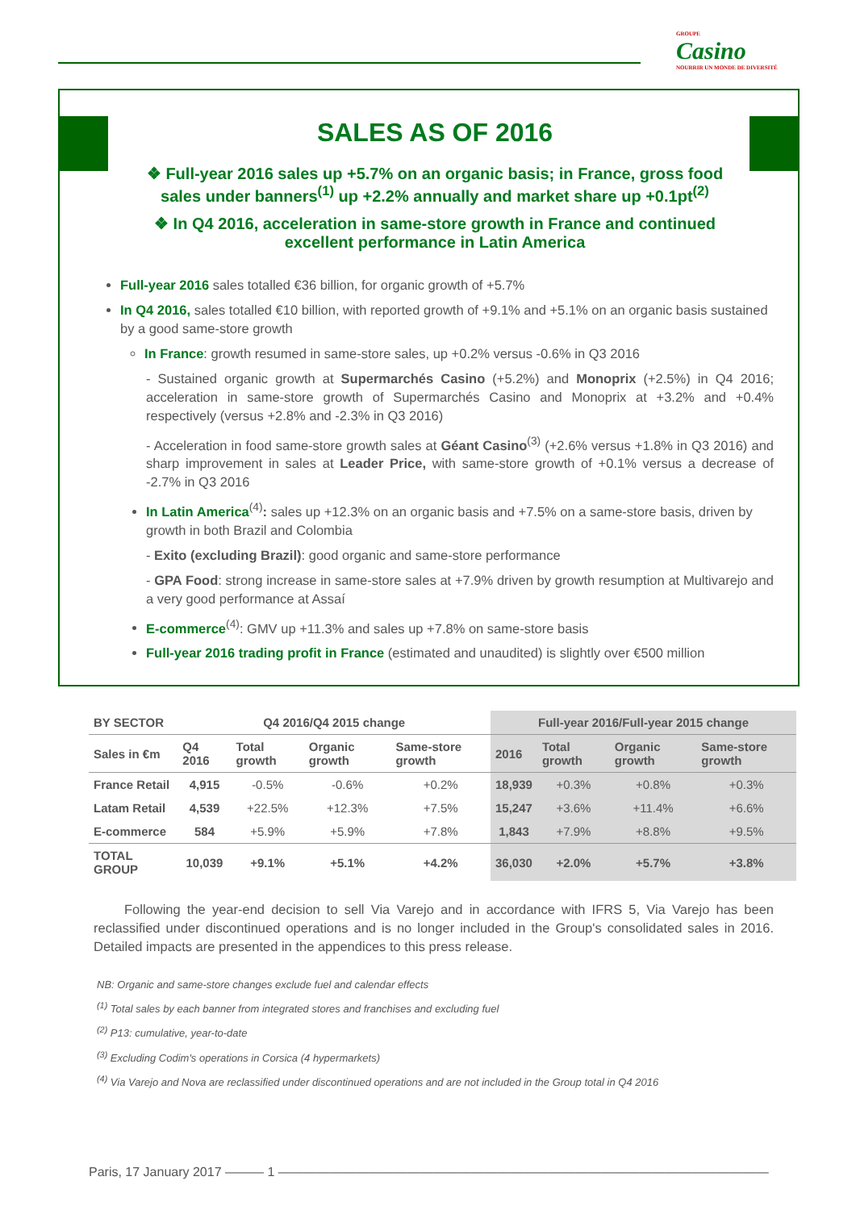GROUPE
Casino
NOURRIR UN MONDE DE DIVERSITÉ
SALES AS OF 2016
❖ Full-year 2016 sales up +5.7% on an organic basis; in France, gross food sales under banners<sup>(1)</sup> up +2.2% annually and market share up +0.1pt<sup>(2)</sup>
❖ In Q4 2016, acceleration in same-store growth in France and continued excellent performance in Latin America
Full-year 2016 sales totalled €36 billion, for organic growth of +5.7%
In Q4 2016, sales totalled €10 billion, with reported growth of +9.1% and +5.1% on an organic basis sustained by a good same-store growth
In France: growth resumed in same-store sales, up +0.2% versus -0.6% in Q3 2016
- Sustained organic growth at Supermarchés Casino (+5.2%) and Monoprix (+2.5%) in Q4 2016; acceleration in same-store growth of Supermarchés Casino and Monoprix at +3.2% and +0.4% respectively (versus +2.8% and -2.3% in Q3 2016)
- Acceleration in food same-store growth sales at Géant Casino<sup>(3)</sup> (+2.6% versus +1.8% in Q3 2016) and sharp improvement in sales at Leader Price, with same-store growth of +0.1% versus a decrease of -2.7% in Q3 2016
In Latin America<sup>(4)</sup>: sales up +12.3% on an organic basis and +7.5% on a same-store basis, driven by growth in both Brazil and Colombia
- Exito (excluding Brazil): good organic and same-store performance
- GPA Food: strong increase in same-store sales at +7.9% driven by growth resumption at Multivarejo and a very good performance at Assaí
E-commerce<sup>(4)</sup>: GMV up +11.3% and sales up +7.8% on same-store basis
Full-year 2016 trading profit in France (estimated and unaudited) is slightly over €500 million
| BY SECTOR | Q4 2016/Q4 2015 change | | | | Full-year 2016/Full-year 2015 change | | | |
| --- | --- | --- | --- | --- | --- | --- | --- | --- |
| Sales in €m | Q4 2016 | Total growth | Organic growth | Same-store growth | 2016 | Total growth | Organic growth | Same-store growth |
| France Retail | 4,915 | -0.5% | -0.6% | +0.2% | 18,939 | +0.3% | +0.8% | +0.3% |
| Latam Retail | 4,539 | +22.5% | +12.3% | +7.5% | 15,247 | +3.6% | +11.4% | +6.6% |
| E-commerce | 584 | +5.9% | +5.9% | +7.8% | 1,843 | +7.9% | +8.8% | +9.5% |
| TOTAL GROUP | 10,039 | +9.1% | +5.1% | +4.2% | 36,030 | +2.0% | +5.7% | +3.8% |
Following the year-end decision to sell Via Varejo and in accordance with IFRS 5, Via Varejo has been reclassified under discontinued operations and is no longer included in the Group's consolidated sales in 2016. Detailed impacts are presented in the appendices to this press release.
NB: Organic and same-store changes exclude fuel and calendar effects
<sup>(1)</sup> Total sales by each banner from integrated stores and franchises and excluding fuel
<sup>(2)</sup> P13: cumulative, year-to-date
<sup>(3)</sup> Excluding Codim's operations in Corsica (4 hypermarkets)
<sup>(4)</sup> Via Varejo and Nova are reclassified under discontinued operations and are not included in the Group total in Q4 2016
Paris, 17 January 2017 ——— 1 ——————————————————————————————————————